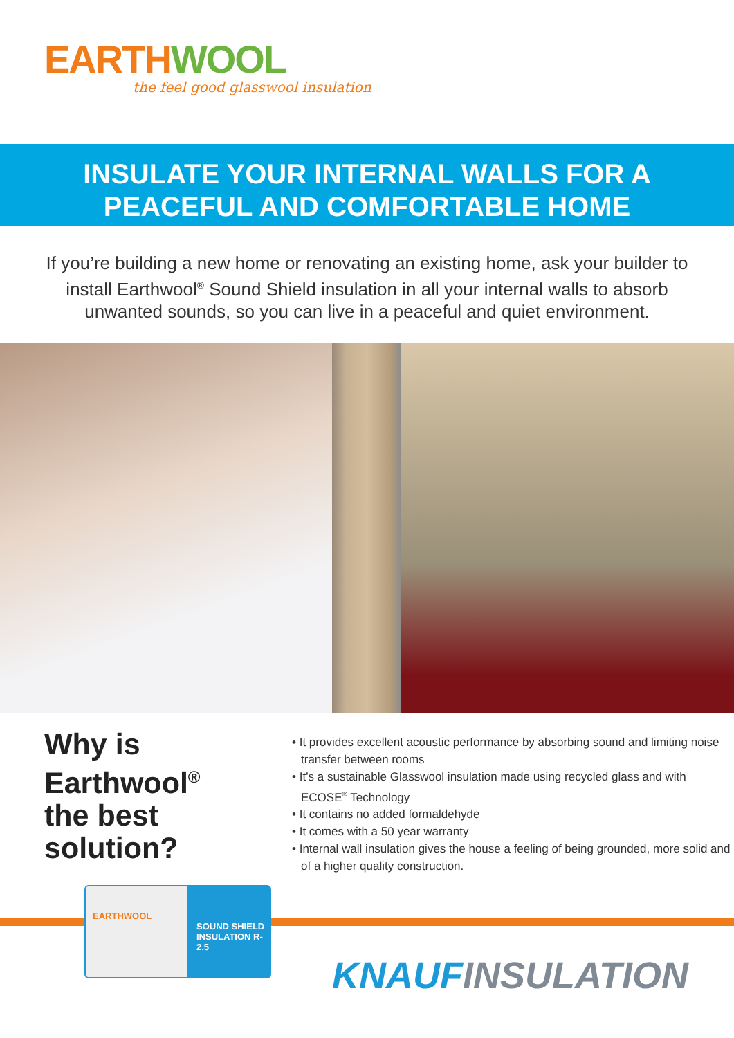EARTH WOOL
the feel good glasswool insulation
INSULATE YOUR INTERNAL WALLS FOR A
PEACEFUL AND COMFORTABLE HOME
If you’re building a new home or renovating an existing home, ask your builder to install Earthwool<sup>®</sup> Sound Shield insulation in all your internal walls to absorb unwanted sounds, so you can live in a peaceful and quiet environment.
Why is Earthwool<sup>®</sup>
the best solution?
EARTHWOOL
SOUND SHIELD INSULATION R-2.5
• It provides excellent acoustic performance by absorbing sound and limiting noise transfer between rooms
• It’s a sustainable Glasswool insulation made using recycled glass and with ECOSE<sup>®</sup> Technology
• It contains no added formaldehyde
• It comes with a 50 year warranty
• Internal wall insulation gives the house a feeling of being grounded, more solid and of a higher quality construction.
KNAUFINSULATION